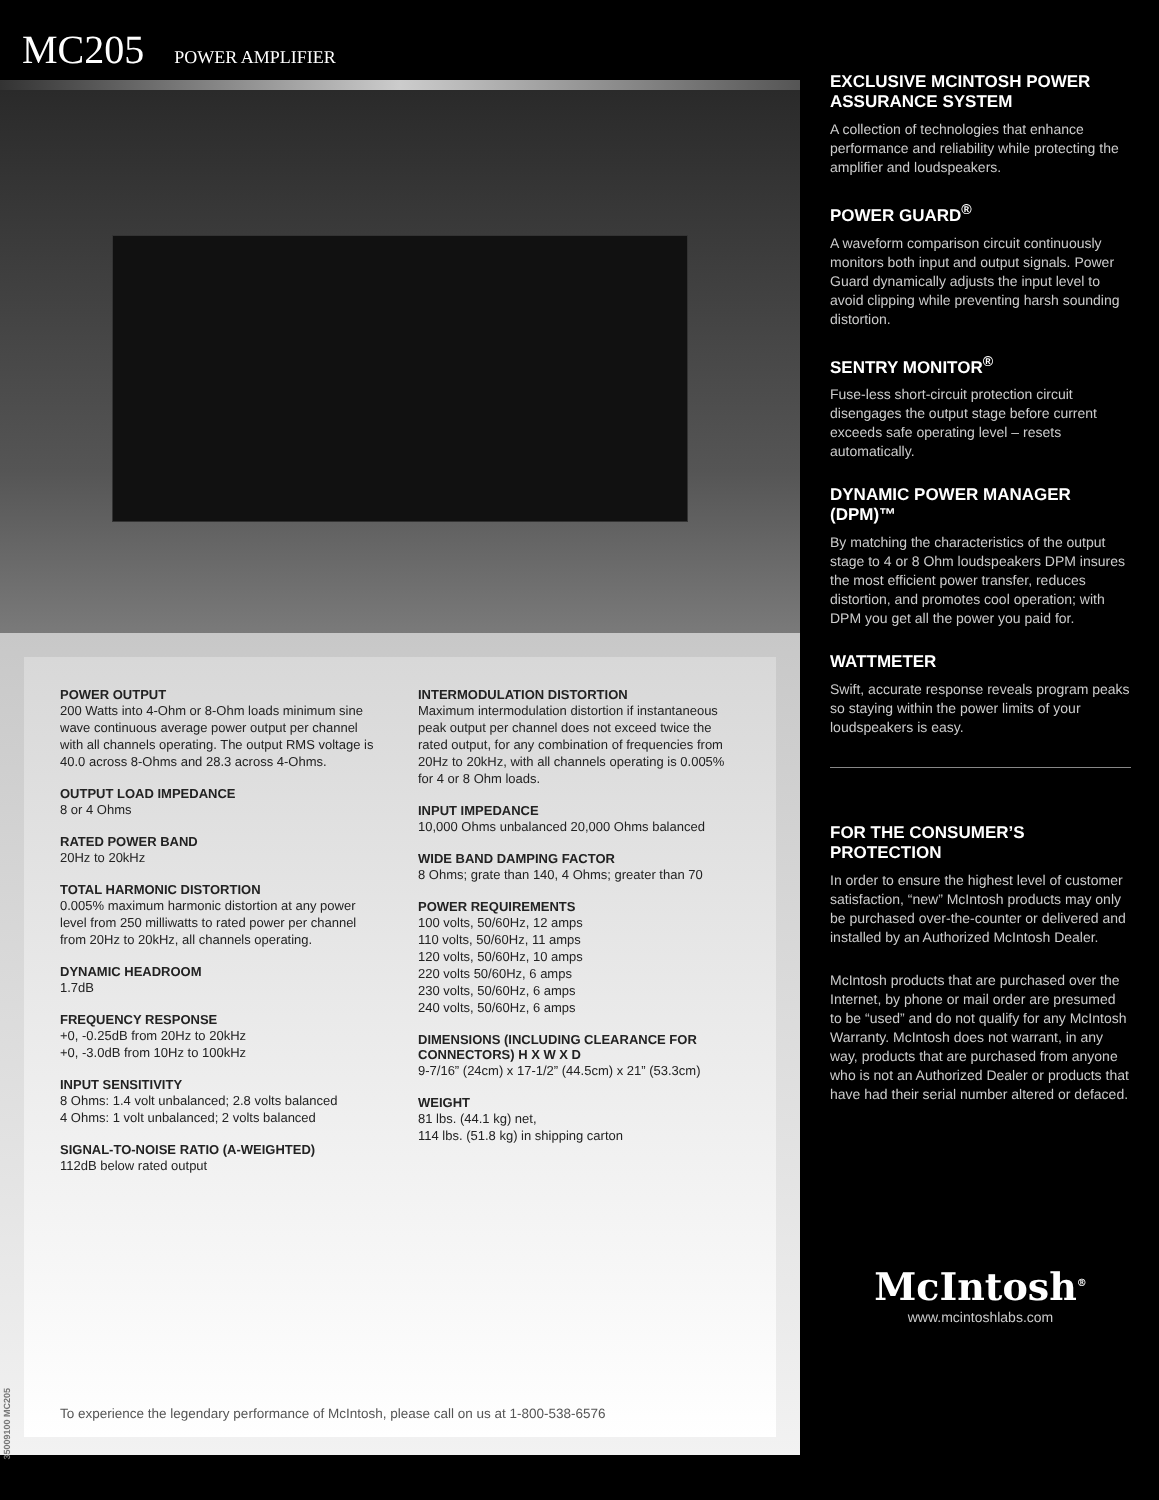MC205 POWER AMPLIFIER
POWER OUTPUT
200 Watts into 4-Ohm or 8-Ohm loads minimum sine wave continuous average power output per channel with all channels operating. The output RMS voltage is 40.0 across 8-Ohms and 28.3 across 4-Ohms.
OUTPUT LOAD IMPEDANCE
8 or 4 Ohms
RATED POWER BAND
20Hz to 20kHz
TOTAL HARMONIC DISTORTION
0.005% maximum harmonic distortion at any power level from 250 milliwatts to rated power per channel from 20Hz to 20kHz, all channels operating.
DYNAMIC HEADROOM
1.7dB
FREQUENCY RESPONSE
+0, -0.25dB from 20Hz to 20kHz
+0, -3.0dB from 10Hz to 100kHz
INPUT SENSITIVITY
8 Ohms: 1.4 volt unbalanced; 2.8 volts balanced
4 Ohms: 1 volt unbalanced; 2 volts balanced
SIGNAL-TO-NOISE RATIO (A-WEIGHTED)
112dB below rated output
INTERMODULATION DISTORTION
Maximum intermodulation distortion if instantaneous peak output per channel does not exceed twice the rated output, for any combination of frequencies from 20Hz to 20kHz, with all channels operating is 0.005% for 4 or 8 Ohm loads.
INPUT IMPEDANCE
10,000 Ohms unbalanced 20,000 Ohms balanced
WIDE BAND DAMPING FACTOR
8 Ohms; grate than 140, 4 Ohms; greater than 70
POWER REQUIREMENTS
100 volts, 50/60Hz, 12 amps
110 volts, 50/60Hz, 11 amps
120 volts, 50/60Hz, 10 amps
220 volts 50/60Hz, 6 amps
230 volts, 50/60Hz, 6 amps
240 volts, 50/60Hz, 6 amps
DIMENSIONS (INCLUDING CLEARANCE FOR CONNECTORS) H X W X D
9-7/16” (24cm) x 17-1/2” (44.5cm) x 21” (53.3cm)
WEIGHT
81 lbs. (44.1 kg) net,
114 lbs. (51.8 kg) in shipping carton
To experience the legendary performance of McIntosh, please call on us at 1-800-538-6576
35009100 MC205
EXCLUSIVE MCINTOSH POWER ASSURANCE SYSTEM
A collection of technologies that enhance performance and reliability while protecting the amplifier and loudspeakers.
POWER GUARD<sup>®</sup>
A waveform comparison circuit continuously monitors both input and output signals. Power Guard dynamically adjusts the input level to avoid clipping while preventing harsh sounding distortion.
SENTRY MONITOR<sup>®</sup>
Fuse-less short-circuit protection circuit disengages the output stage before current exceeds safe operating level – resets automatically.
DYNAMIC POWER MANAGER (DPM)™
By matching the characteristics of the output stage to 4 or 8 Ohm loudspeakers DPM insures the most efficient power transfer, reduces distortion, and promotes cool operation; with DPM you get all the power you paid for.
WATTMETER
Swift, accurate response reveals program peaks so staying within the power limits of your loudspeakers is easy.
FOR THE CONSUMER’S PROTECTION
In order to ensure the highest level of customer satisfaction, “new” McIntosh products may only be purchased over-the-counter or delivered and installed by an Authorized McIntosh Dealer.
McIntosh products that are purchased over the Internet, by phone or mail order are presumed to be “used” and do not qualify for any McIntosh Warranty. McIntosh does not warrant, in any way, products that are purchased from anyone who is not an Authorized Dealer or products that have had their serial number altered or defaced.
McIntosh<sup>®</sup>
www.mcintoshlabs.com